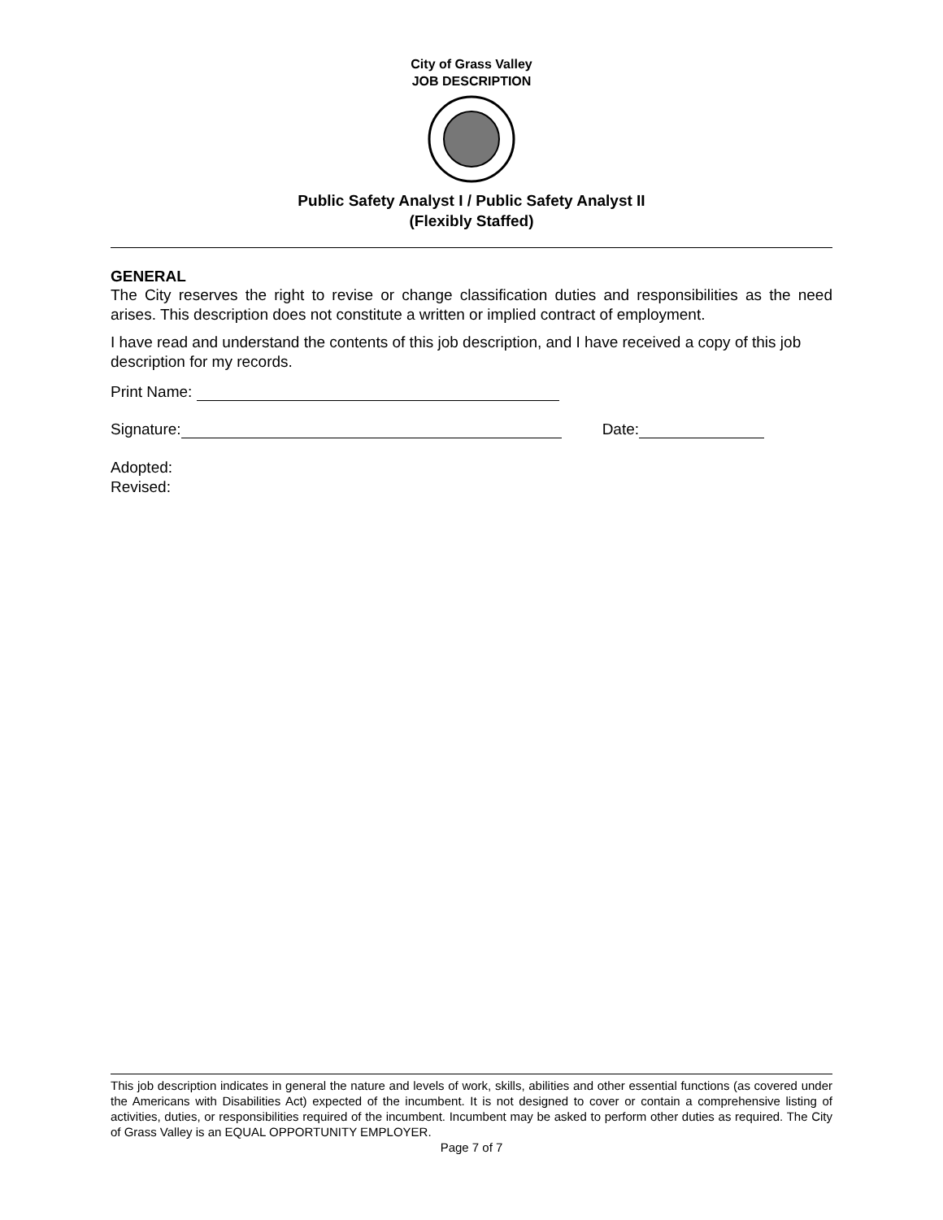City of Grass Valley
JOB DESCRIPTION
Public Safety Analyst I / Public Safety Analyst II
(Flexibly Staffed)
GENERAL
The City reserves the right to revise or change classification duties and responsibilities as the need arises. This description does not constitute a written or implied contract of employment.
I have read and understand the contents of this job description, and I have received a copy of this job description for my records.
Print Name:
Signature: Date:
Adopted:
Revised:
This job description indicates in general the nature and levels of work, skills, abilities and other essential functions (as covered under the Americans with Disabilities Act) expected of the incumbent. It is not designed to cover or contain a comprehensive listing of activities, duties, or responsibilities required of the incumbent. Incumbent may be asked to perform other duties as required. The City of Grass Valley is an EQUAL OPPORTUNITY EMPLOYER.
Page 7 of 7